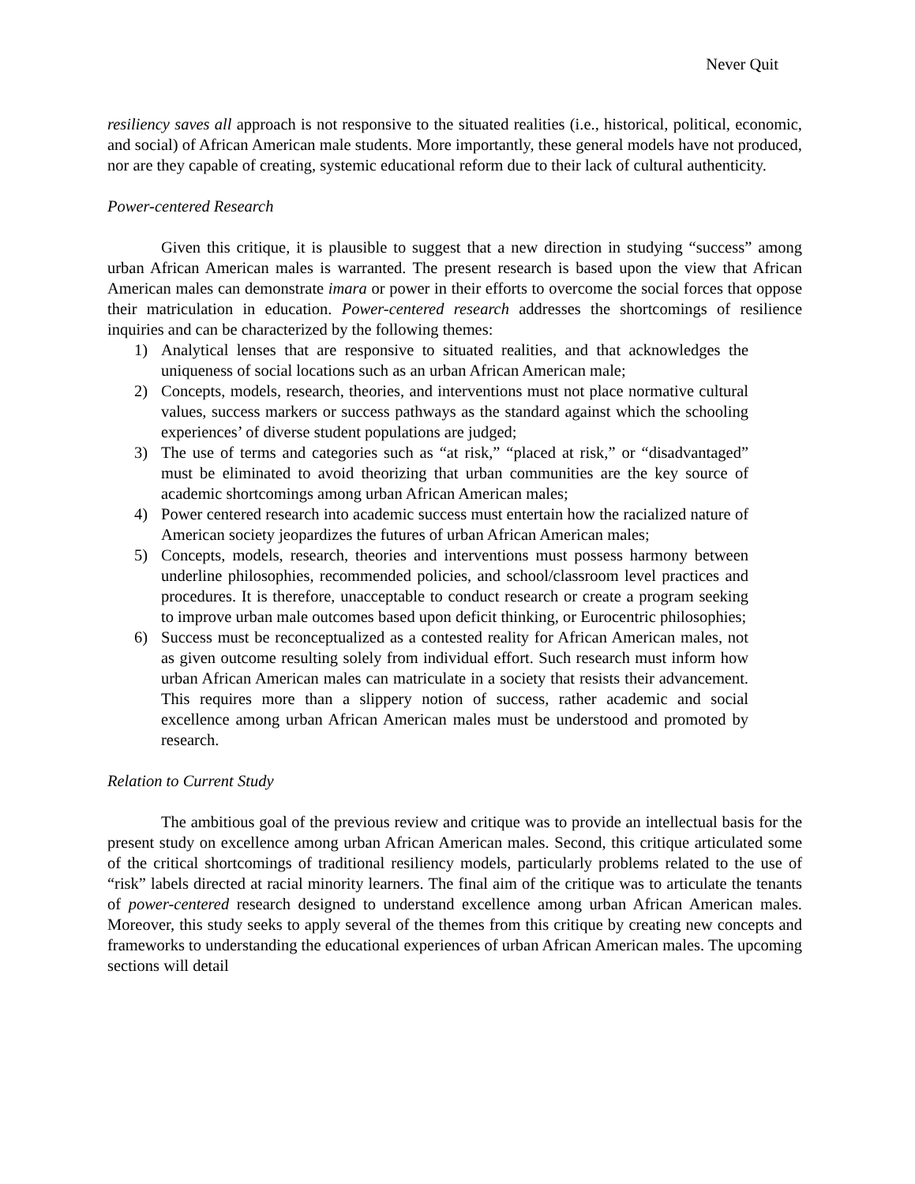Never Quit
resiliency saves all approach is not responsive to the situated realities (i.e., historical, political, economic, and social) of African American male students. More importantly, these general models have not produced, nor are they capable of creating, systemic educational reform due to their lack of cultural authenticity.
Power-centered Research
Given this critique, it is plausible to suggest that a new direction in studying “success” among urban African American males is warranted. The present research is based upon the view that African American males can demonstrate imara or power in their efforts to overcome the social forces that oppose their matriculation in education. Power-centered research addresses the shortcomings of resilience inquiries and can be characterized by the following themes:
1) Analytical lenses that are responsive to situated realities, and that acknowledges the uniqueness of social locations such as an urban African American male;
2) Concepts, models, research, theories, and interventions must not place normative cultural values, success markers or success pathways as the standard against which the schooling experiences’ of diverse student populations are judged;
3) The use of terms and categories such as “at risk,” “placed at risk,” or “disadvantaged” must be eliminated to avoid theorizing that urban communities are the key source of academic shortcomings among urban African American males;
4) Power centered research into academic success must entertain how the racialized nature of American society jeopardizes the futures of urban African American males;
5) Concepts, models, research, theories and interventions must possess harmony between underline philosophies, recommended policies, and school/classroom level practices and procedures. It is therefore, unacceptable to conduct research or create a program seeking to improve urban male outcomes based upon deficit thinking, or Eurocentric philosophies;
6) Success must be reconceptualized as a contested reality for African American males, not as given outcome resulting solely from individual effort. Such research must inform how urban African American males can matriculate in a society that resists their advancement. This requires more than a slippery notion of success, rather academic and social excellence among urban African American males must be understood and promoted by research.
Relation to Current Study
The ambitious goal of the previous review and critique was to provide an intellectual basis for the present study on excellence among urban African American males. Second, this critique articulated some of the critical shortcomings of traditional resiliency models, particularly problems related to the use of “risk” labels directed at racial minority learners. The final aim of the critique was to articulate the tenants of power-centered research designed to understand excellence among urban African American males. Moreover, this study seeks to apply several of the themes from this critique by creating new concepts and frameworks to understanding the educational experiences of urban African American males. The upcoming sections will detail